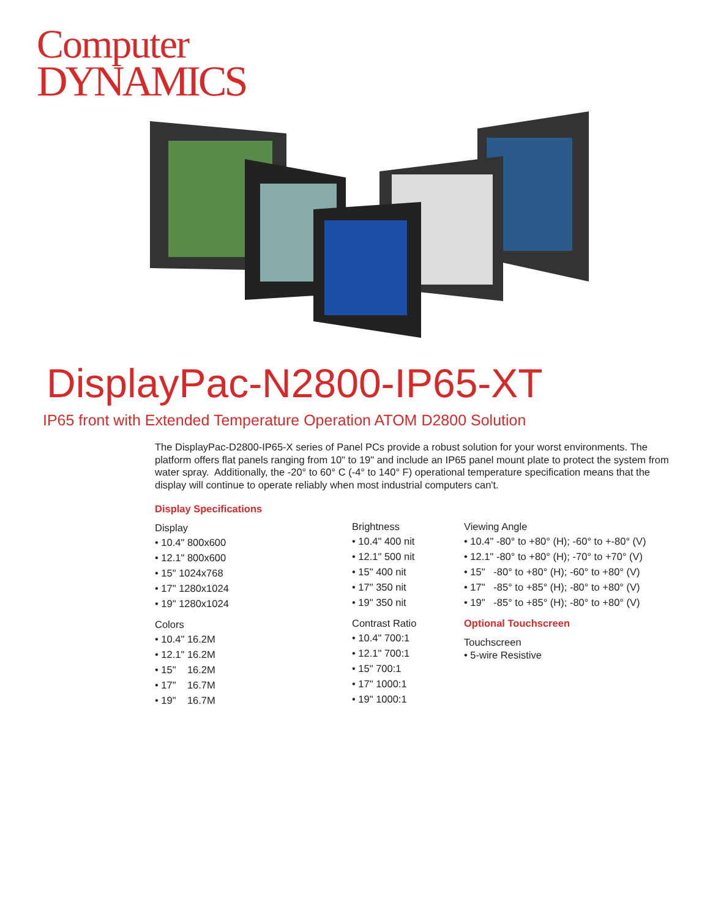Computer
DYNAMICS
DisplayPac-N2800-IP65-XT
IP65 front with Extended Temperature Operation ATOM D2800 Solution
The DisplayPac-D2800-IP65-X series of Panel PCs provide a robust solution for your worst environments. The platform offers flat panels ranging from 10" to 19" and include an IP65 panel mount plate to protect the system from water spray. Additionally, the -20° to 60° C (-4° to 140° F) operational temperature specification means that the display will continue to operate reliably when most industrial computers can't.
Display Specifications
Display
• 10.4" 800x600
• 12.1" 800x600
• 15" 1024x768
• 17" 1280x1024
• 19" 1280x1024
Colors
• 10.4" 16.2M
• 12.1" 16.2M
• 15" 16.2M
• 17" 16.7M
• 19" 16.7M
Brightness
• 10.4" 400 nit
• 12.1" 500 nit
• 15" 400 nit
• 17" 350 nit
• 19" 350 nit
Contrast Ratio
• 10.4" 700:1
• 12.1" 700:1
• 15" 700:1
• 17" 1000:1
• 19" 1000:1
Viewing Angle
• 10.4" -80° to +80° (H); -60° to +-80° (V)
• 12.1" -80° to +80° (H); -70° to +70° (V)
• 15" -80° to +80° (H); -60° to +80° (V)
• 17" -85° to +85° (H); -80° to +80° (V)
• 19" -85° to +85° (H); -80° to +80° (V)
Optional Touchscreen
Touchscreen
• 5-wire Resistive